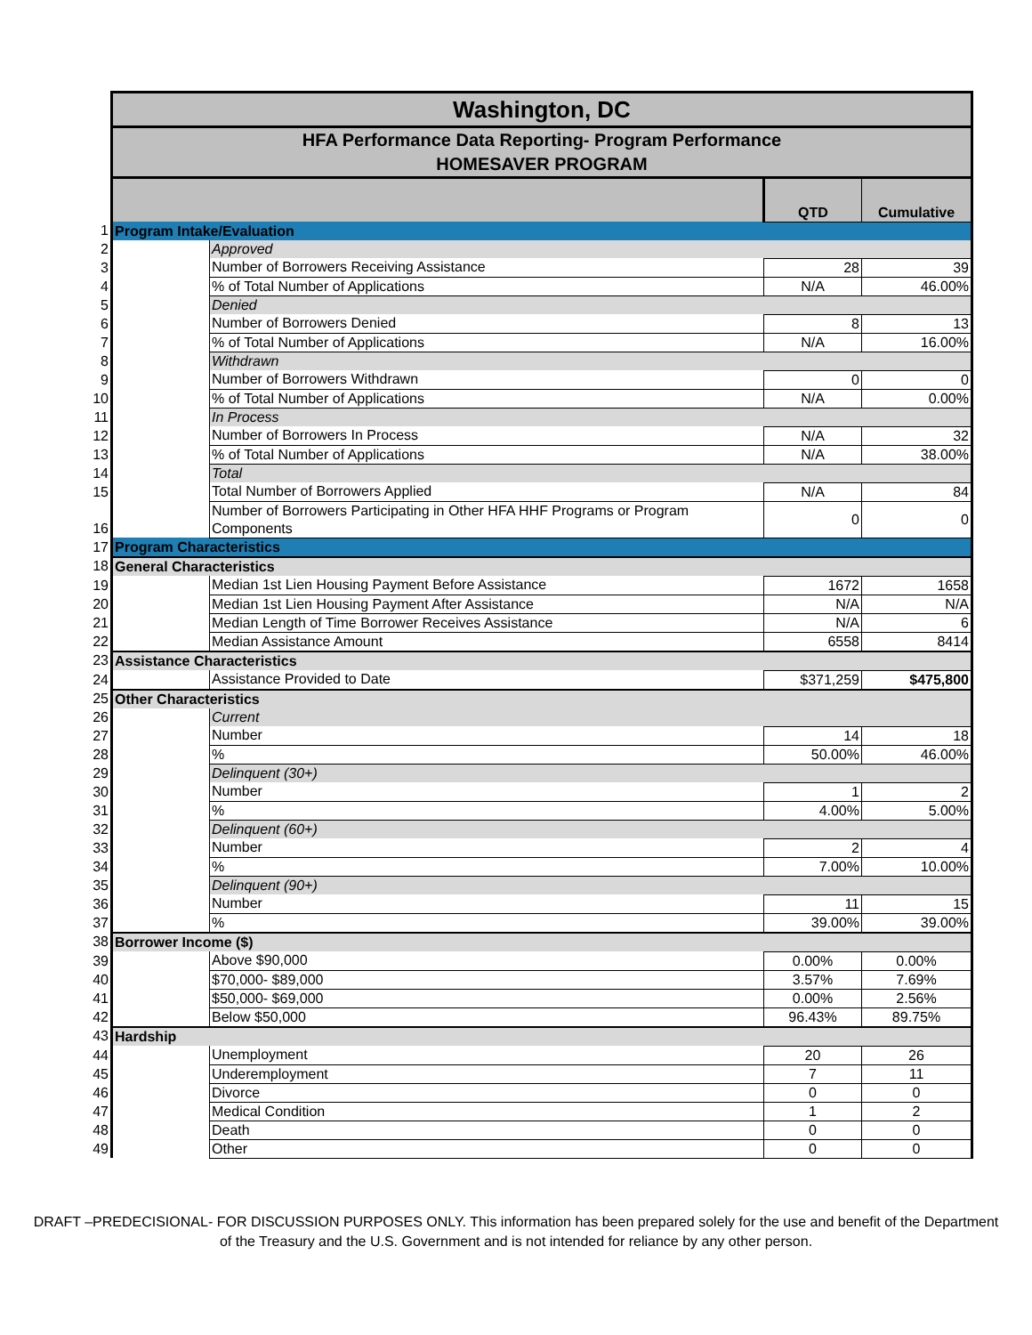| | Washington, DC | | | |
| | HFA Performance Data Reporting- Program Performance HOMESAVER PROGRAM | | | |
| | | | QTD | Cumulative |
| 1 | Program Intake/Evaluation | | | |
| 2 | | Approved | | |
| 3 | | Number of Borrowers Receiving Assistance | 28 | 39 |
| 4 | | % of Total Number of Applications | N/A | 46.00% |
| 5 | | Denied | | |
| 6 | | Number of Borrowers Denied | 8 | 13 |
| 7 | | % of Total Number of Applications | N/A | 16.00% |
| 8 | | Withdrawn | | |
| 9 | | Number of Borrowers Withdrawn | 0 | 0 |
| 10 | | % of Total Number of Applications | N/A | 0.00% |
| 11 | | In Process | | |
| 12 | | Number of Borrowers In Process | N/A | 32 |
| 13 | | % of Total Number of Applications | N/A | 38.00% |
| 14 | | Total | | |
| 15 | | Total Number of Borrowers Applied | N/A | 84 |
| 16 | | Number of Borrowers Participating in Other HFA HHF Programs or Program Components | 0 | 0 |
| 17 | Program Characteristics | | | |
| 18 | General Characteristics | | | |
| 19 | | Median 1st Lien Housing Payment Before Assistance | 1672 | 1658 |
| 20 | | Median 1st Lien Housing Payment After Assistance | N/A | N/A |
| 21 | | Median Length of Time Borrower Receives Assistance | N/A | 6 |
| 22 | | Median Assistance Amount | 6558 | 8414 |
| 23 | Assistance Characteristics | | | |
| 24 | | Assistance Provided to Date | $371,259 | $475,800 |
| 25 | Other Characteristics | | | |
| 26 | | Current | | |
| 27 | | Number | 14 | 18 |
| 28 | | % | 50.00% | 46.00% |
| 29 | | Delinquent (30+) | | |
| 30 | | Number | 1 | 2 |
| 31 | | % | 4.00% | 5.00% |
| 32 | | Delinquent (60+) | | |
| 33 | | Number | 2 | 4 |
| 34 | | % | 7.00% | 10.00% |
| 35 | | Delinquent (90+) | | |
| 36 | | Number | 11 | 15 |
| 37 | | % | 39.00% | 39.00% |
| 38 | Borrower Income ($) | | | |
| 39 | | Above $90,000 | 0.00% | 0.00% |
| 40 | | $70,000- $89,000 | 3.57% | 7.69% |
| 41 | | $50,000- $69,000 | 0.00% | 2.56% |
| 42 | | Below $50,000 | 96.43% | 89.75% |
| 43 | Hardship | | | |
| 44 | | Unemployment | 20 | 26 |
| 45 | | Underemployment | 7 | 11 |
| 46 | | Divorce | 0 | 0 |
| 47 | | Medical Condition | 1 | 2 |
| 48 | | Death | 0 | 0 |
| 49 | | Other | 0 | 0 |
DRAFT –PREDECISIONAL- FOR DISCUSSION PURPOSES ONLY. This information has been prepared solely for the use and benefit of the Department of the Treasury and the U.S. Government and is not intended for reliance by any other person.